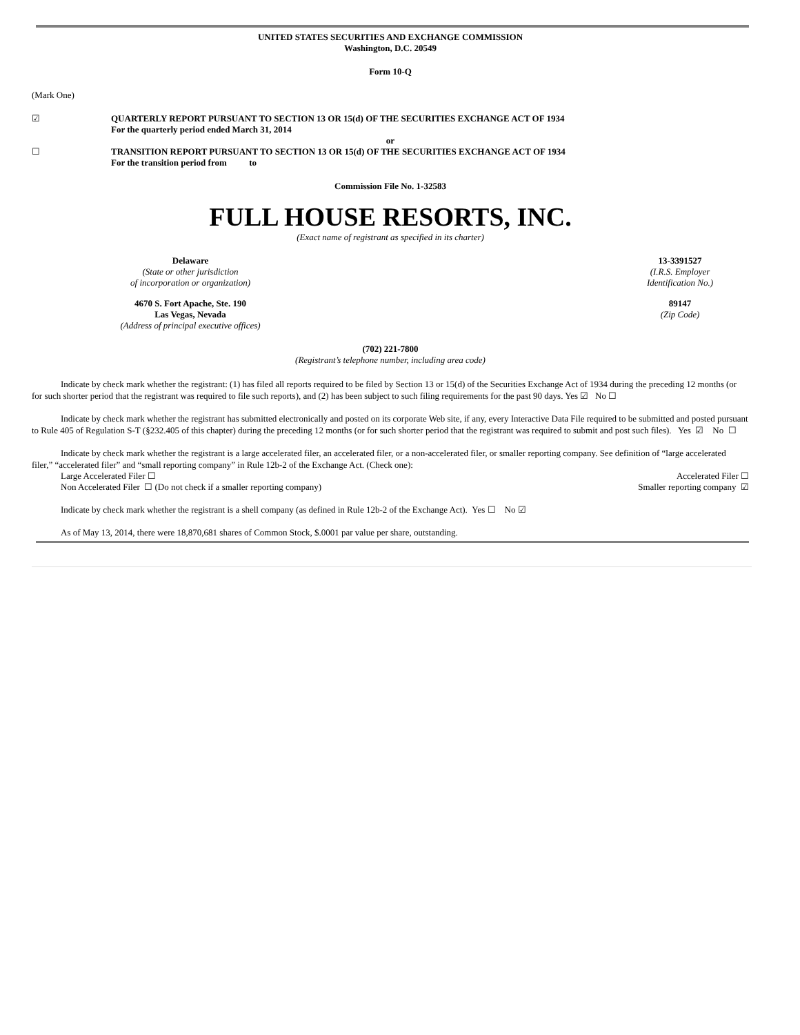UNITED STATES SECURITIES AND EXCHANGE COMMISSION
Washington, D.C. 20549
Form 10-Q
(Mark One)
☑ QUARTERLY REPORT PURSUANT TO SECTION 13 OR 15(d) OF THE SECURITIES EXCHANGE ACT OF 1934
For the quarterly period ended March 31, 2014
or
☐ TRANSITION REPORT PURSUANT TO SECTION 13 OR 15(d) OF THE SECURITIES EXCHANGE ACT OF 1934
For the transition period from to
Commission File No. 1-32583
FULL HOUSE RESORTS, INC.
(Exact name of registrant as specified in its charter)
Delaware
(State or other jurisdiction
of incorporation or organization)
13-3391527
(I.R.S. Employer
Identification No.)
4670 S. Fort Apache, Ste. 190
Las Vegas, Nevada
(Address of principal executive offices)
89147
(Zip Code)
(702) 221-7800
(Registrant’s telephone number, including area code)
Indicate by check mark whether the registrant: (1) has filed all reports required to be filed by Section 13 or 15(d) of the Securities Exchange Act of 1934 during the preceding 12 months (or for such shorter period that the registrant was required to file such reports), and (2) has been subject to such filing requirements for the past 90 days. Yes ☑ No ☐
Indicate by check mark whether the registrant has submitted electronically and posted on its corporate Web site, if any, every Interactive Data File required to be submitted and posted pursuant to Rule 405 of Regulation S-T (§232.405 of this chapter) during the preceding 12 months (or for such shorter period that the registrant was required to submit and post such files). Yes ☑ No ☐
Indicate by check mark whether the registrant is a large accelerated filer, an accelerated filer, or a non-accelerated filer, or smaller reporting company. See definition of “large accelerated filer,” “accelerated filer” and “small reporting company” in Rule 12b-2 of the Exchange Act. (Check one):
Large Accelerated Filer ☐ Accelerated Filer ☐
Non Accelerated Filer ☐ (Do not check if a smaller reporting company) Smaller reporting company ☑
Indicate by check mark whether the registrant is a shell company (as defined in Rule 12b-2 of the Exchange Act). Yes ☐ No ☑
As of May 13, 2014, there were 18,870,681 shares of Common Stock, $.0001 par value per share, outstanding.